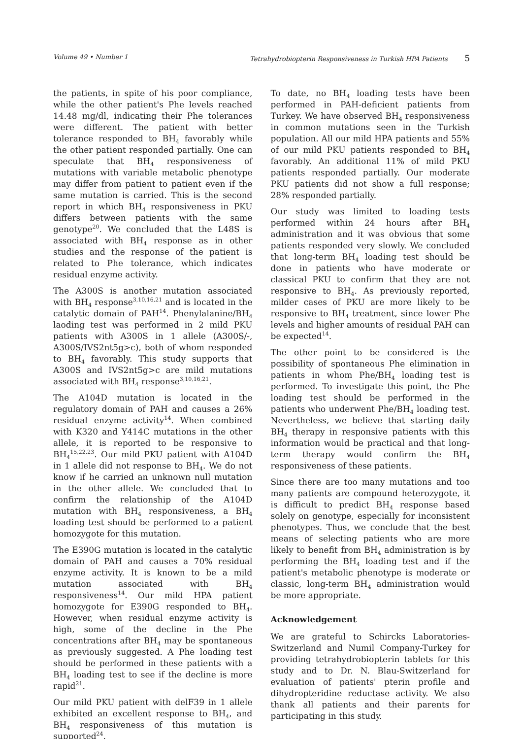Volume 49 • Number 1 Tetrahydrobiopterin Responsiveness in Turkish HPA Patients 5
the patients, in spite of his poor compliance, while the other patient's Phe levels reached 14.48 mg/dl, indicating their Phe tolerances were different. The patient with better tolerance responded to BH<sub>4</sub> favorably while the other patient responded partially. One can speculate that BH<sub>4</sub> responsiveness of mutations with variable metabolic phenotype may differ from patient to patient even if the same mutation is carried. This is the second report in which BH<sub>4</sub> responsiveness in PKU differs between patients with the same genotype<sup>20</sup>. We concluded that the L48S is associated with BH<sub>4</sub> response as in other studies and the response of the patient is related to Phe tolerance, which indicates residual enzyme activity.
The A300S is another mutation associated with BH<sub>4</sub> response<sup>3,10,16,21</sup> and is located in the catalytic domain of PAH<sup>14</sup>. Phenylalanine/BH<sub>4</sub> laoding test was performed in 2 mild PKU patients with A300S in 1 allele (A300S/-, A300S/IVS2nt5g>c), both of whom responded to BH<sub>4</sub> favorably. This study supports that A300S and IVS2nt5g>c are mild mutations associated with BH<sub>4</sub> response<sup>3,10,16,21</sup>.
The A104D mutation is located in the regulatory domain of PAH and causes a 26% residual enzyme activity<sup>14</sup>. When combined with K320 and Y414C mutations in the other allele, it is reported to be responsive to BH<sub>4</sub><sup>15,22,23</sup>. Our mild PKU patient with A104D in 1 allele did not response to BH<sub>4</sub>. We do not know if he carried an unknown null mutation in the other allele. We concluded that to confirm the relationship of the A104D mutation with BH<sub>4</sub> responsiveness, a BH<sub>4</sub> loading test should be performed to a patient homozygote for this mutation.
The E390G mutation is located in the catalytic domain of PAH and causes a 70% residual enzyme activity. It is known to be a mild mutation associated with BH<sub>4</sub> responsiveness<sup>14</sup>. Our mild HPA patient homozygote for E390G responded to BH<sub>4</sub>. However, when residual enzyme activity is high, some of the decline in the Phe concentrations after BH<sub>4</sub> may be spontaneous as previously suggested. A Phe loading test should be performed in these patients with a BH<sub>4</sub> loading test to see if the decline is more rapid<sup>21</sup>.
Our mild PKU patient with delF39 in 1 allele exhibited an excellent response to BH<sub>4</sub>, and BH<sub>4</sub> responsiveness of this mutation is supported<sup>24</sup>.
To date, no BH<sub>4</sub> loading tests have been performed in PAH-deficient patients from Turkey. We have observed BH<sub>4</sub> responsiveness in common mutations seen in the Turkish population. All our mild HPA patients and 55% of our mild PKU patients responded to BH<sub>4</sub> favorably. An additional 11% of mild PKU patients responded partially. Our moderate PKU patients did not show a full response; 28% responded partially.
Our study was limited to loading tests performed within 24 hours after BH<sub>4</sub> administration and it was obvious that some patients responded very slowly. We concluded that long-term BH<sub>4</sub> loading test should be done in patients who have moderate or classical PKU to confirm that they are not responsive to BH<sub>4</sub>. As previously reported, milder cases of PKU are more likely to be responsive to BH<sub>4</sub> treatment, since lower Phe levels and higher amounts of residual PAH can be expected<sup>14</sup>.
The other point to be considered is the possibility of spontaneous Phe elimination in patients in whom Phe/BH<sub>4</sub> loading test is performed. To investigate this point, the Phe loading test should be performed in the patients who underwent Phe/BH<sub>4</sub> loading test. Nevertheless, we believe that starting daily BH<sub>4</sub> therapy in responsive patients with this information would be practical and that long-term therapy would confirm the BH<sub>4</sub> responsiveness of these patients.
Since there are too many mutations and too many patients are compound heterozygote, it is difficult to predict BH<sub>4</sub> response based solely on genotype, especially for inconsistent phenotypes. Thus, we conclude that the best means of selecting patients who are more likely to benefit from BH<sub>4</sub> administration is by performing the BH<sub>4</sub> loading test and if the patient's metabolic phenotype is moderate or classic, long-term BH<sub>4</sub> administration would be more appropriate.
Acknowledgement
We are grateful to Schircks Laboratories-Switzerland and Numil Company-Turkey for providing tetrahydrobiopterin tablets for this study and to Dr. N. Blau-Switzerland for evaluation of patients' pterin profile and dihydropteridine reductase activity. We also thank all patients and their parents for participating in this study.